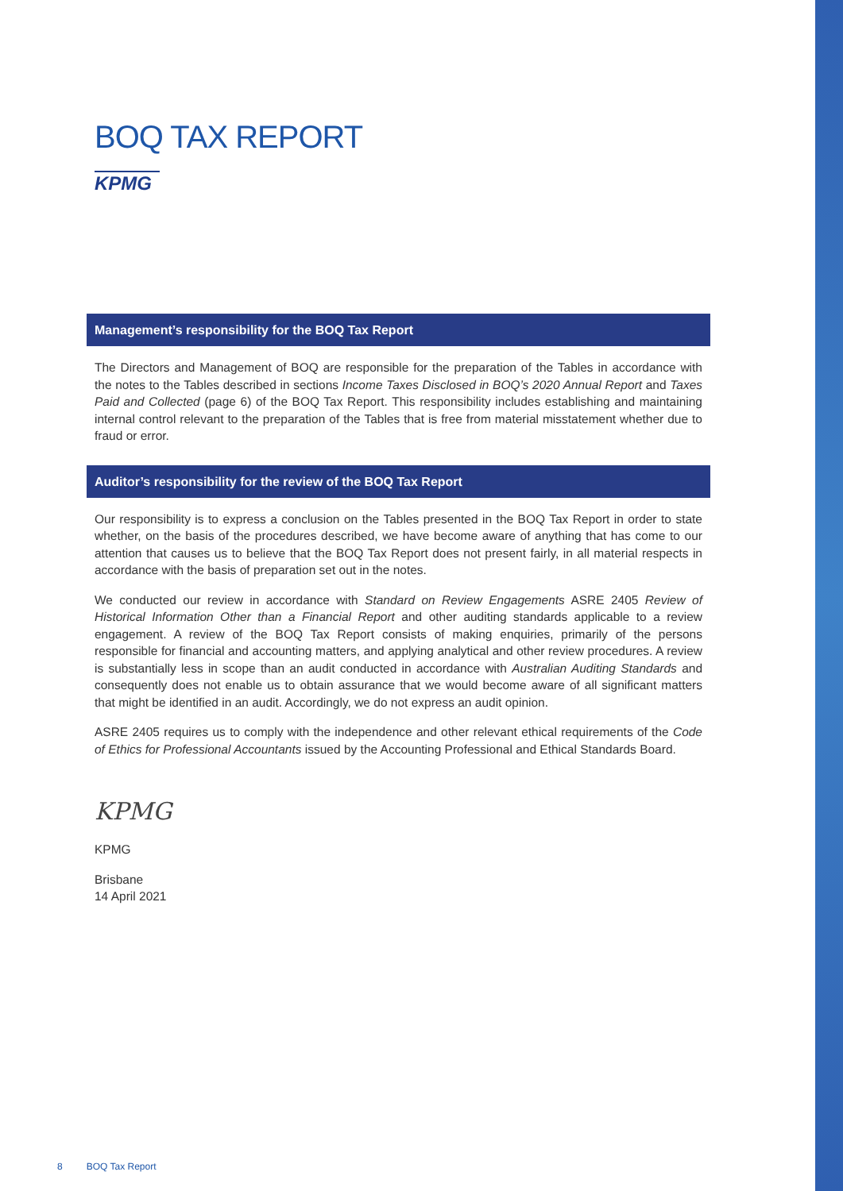BOQ TAX REPORT
KPMG
Management’s responsibility for the BOQ Tax Report
The Directors and Management of BOQ are responsible for the preparation of the Tables in accordance with the notes to the Tables described in sections Income Taxes Disclosed in BOQ’s 2020 Annual Report and Taxes Paid and Collected (page 6) of the BOQ Tax Report. This responsibility includes establishing and maintaining internal control relevant to the preparation of the Tables that is free from material misstatement whether due to fraud or error.
Auditor’s responsibility for the review of the BOQ Tax Report
Our responsibility is to express a conclusion on the Tables presented in the BOQ Tax Report in order to state whether, on the basis of the procedures described, we have become aware of anything that has come to our attention that causes us to believe that the BOQ Tax Report does not present fairly, in all material respects in accordance with the basis of preparation set out in the notes.
We conducted our review in accordance with Standard on Review Engagements ASRE 2405 Review of Historical Information Other than a Financial Report and other auditing standards applicable to a review engagement. A review of the BOQ Tax Report consists of making enquiries, primarily of the persons responsible for financial and accounting matters, and applying analytical and other review procedures. A review is substantially less in scope than an audit conducted in accordance with Australian Auditing Standards and consequently does not enable us to obtain assurance that we would become aware of all significant matters that might be identified in an audit. Accordingly, we do not express an audit opinion.
ASRE 2405 requires us to comply with the independence and other relevant ethical requirements of the Code of Ethics for Professional Accountants issued by the Accounting Professional and Ethical Standards Board.
KPMG
KPMG
Brisbane
14 April 2021
8 BOQ Tax Report